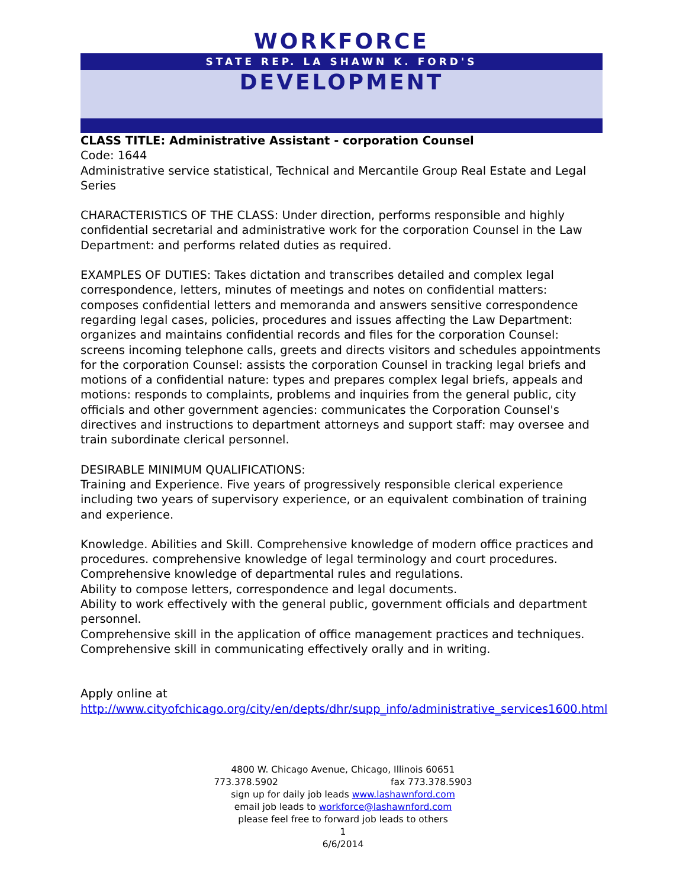WORKFORCE
STATE REP. LA SHAWN K. FORD'S
DEVELOPMENT
CLASS TITLE: Administrative Assistant - corporation Counsel
Code: 1644
Administrative service statistical, Technical and Mercantile Group Real Estate and Legal Series
CHARACTERISTICS OF THE CLASS: Under direction, performs responsible and highly confidential secretarial and administrative work for the corporation Counsel in the Law Department: and performs related duties as required.
EXAMPLES OF DUTIES: Takes dictation and transcribes detailed and complex legal correspondence, letters, minutes of meetings and notes on confidential matters: composes confidential letters and memoranda and answers sensitive correspondence regarding legal cases, policies, procedures and issues affecting the Law Department: organizes and maintains confidential records and files for the corporation Counsel: screens incoming telephone calls, greets and directs visitors and schedules appointments for the corporation Counsel: assists the corporation Counsel in tracking legal briefs and motions of a confidential nature: types and prepares complex legal briefs, appeals and motions: responds to complaints, problems and inquiries from the general public, city officials and other government agencies: communicates the Corporation Counsel's directives and instructions to department attorneys and support staff: may oversee and train subordinate clerical personnel.
DESIRABLE MINIMUM QUALIFICATIONS:
Training and Experience. Five years of progressively responsible clerical experience including two years of supervisory experience, or an equivalent combination of training and experience.
Knowledge. Abilities and Skill. Comprehensive knowledge of modern office practices and procedures. comprehensive knowledge of legal terminology and court procedures.
Comprehensive knowledge of departmental rules and regulations.
Ability to compose letters, correspondence and legal documents.
Ability to work effectively with the general public, government officials and department personnel.
Comprehensive skill in the application of office management practices and techniques.
Comprehensive skill in communicating effectively orally and in writing.
Apply online at
http://www.cityofchicago.org/city/en/depts/dhr/supp_info/administrative_services1600.html
4800 W. Chicago Avenue, Chicago, Illinois 60651
773.378.5902 fax 773.378.5903
sign up for daily job leads www.lashawnford.com
email job leads to workforce@lashawnford.com
please feel free to forward job leads to others
1
6/6/2014